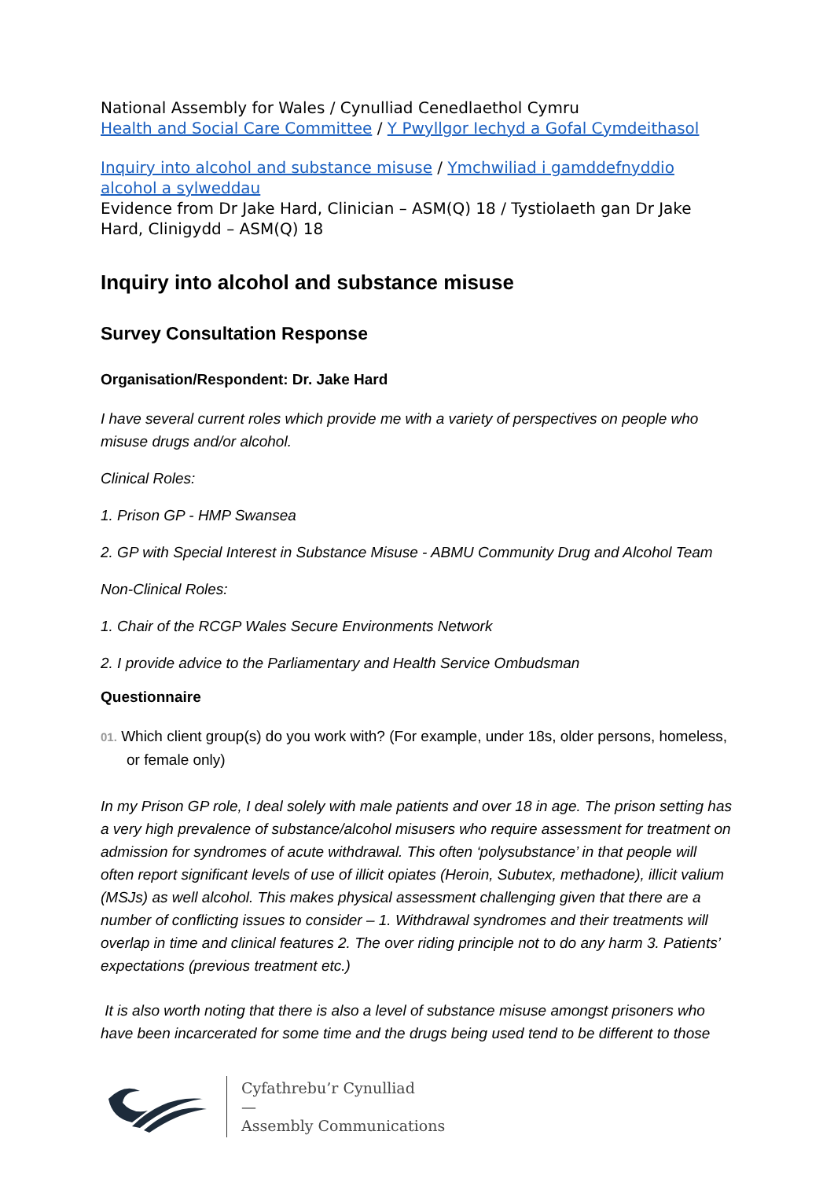National Assembly for Wales / Cynulliad Cenedlaethol Cymru
Health and Social Care Committee / Y Pwyllgor Iechyd a Gofal Cymdeithasol
Inquiry into alcohol and substance misuse / Ymchwiliad i gamddefnyddio alcohol a sylweddau
Evidence from Dr Jake Hard, Clinician – ASM(Q) 18 / Tystiolaeth gan Dr Jake Hard, Clinigydd – ASM(Q) 18
Inquiry into alcohol and substance misuse
Survey Consultation Response
Organisation/Respondent: Dr. Jake Hard
I have several current roles which provide me with a variety of perspectives on people who misuse drugs and/or alcohol.
Clinical Roles:
1. Prison GP - HMP Swansea
2. GP with Special Interest in Substance Misuse - ABMU Community Drug and Alcohol Team
Non-Clinical Roles:
1. Chair of the RCGP Wales Secure Environments Network
2. I provide advice to the Parliamentary and Health Service Ombudsman
Questionnaire
01. Which client group(s) do you work with? (For example, under 18s, older persons, homeless, or female only)
In my Prison GP role, I deal solely with male patients and over 18 in age. The prison setting has a very high prevalence of substance/alcohol misusers who require assessment for treatment on admission for syndromes of acute withdrawal. This often ‘polysubstance’ in that people will often report significant levels of use of illicit opiates (Heroin, Subutex, methadone), illicit valium (MSJs) as well alcohol. This makes physical assessment challenging given that there are a number of conflicting issues to consider – 1. Withdrawal syndromes and their treatments will overlap in time and clinical features 2. The over riding principle not to do any harm 3. Patients’ expectations (previous treatment etc.)
It is also worth noting that there is also a level of substance misuse amongst prisoners who have been incarcerated for some time and the drugs being used tend to be different to those
Cyfathrebu’r Cynulliad
—
Assembly Communications